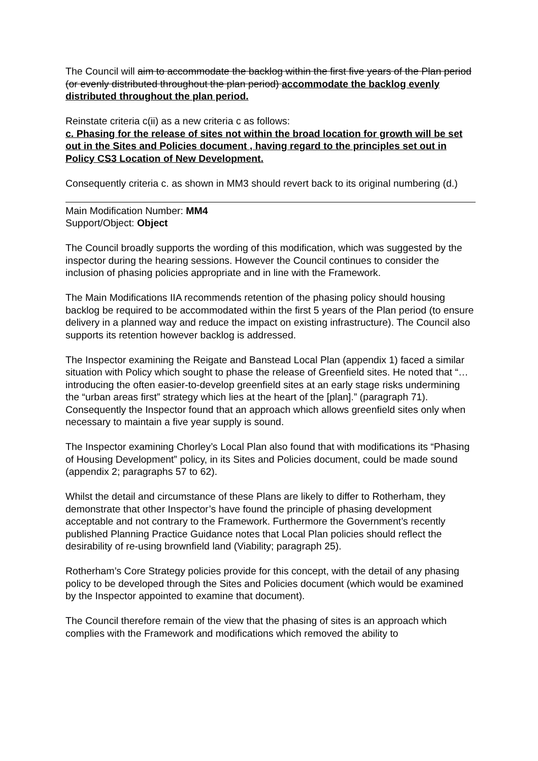The Council will aim to accommodate the backlog within the first five years of the Plan period (or evenly distributed throughout the plan period) accommodate the backlog evenly distributed throughout the plan period.
Reinstate criteria c(ii) as a new criteria c as follows:
c. Phasing for the release of sites not within the broad location for growth will be set out in the Sites and Policies document , having regard to the principles set out in Policy CS3 Location of New Development.
Consequently criteria c. as shown in MM3 should revert back to its original numbering (d.)
Main Modification Number: MM4
Support/Object: Object
The Council broadly supports the wording of this modification, which was suggested by the inspector during the hearing sessions. However the Council continues to consider the inclusion of phasing policies appropriate and in line with the Framework.
The Main Modifications IIA recommends retention of the phasing policy should housing backlog be required to be accommodated within the first 5 years of the Plan period (to ensure delivery in a planned way and reduce the impact on existing infrastructure). The Council also supports its retention however backlog is addressed.
The Inspector examining the Reigate and Banstead Local Plan (appendix 1) faced a similar situation with Policy which sought to phase the release of Greenfield sites. He noted that “…introducing the often easier-to-develop greenfield sites at an early stage risks undermining the “urban areas first” strategy which lies at the heart of the [plan].” (paragraph 71). Consequently the Inspector found that an approach which allows greenfield sites only when necessary to maintain a five year supply is sound.
The Inspector examining Chorley’s Local Plan also found that with modifications its “Phasing of Housing Development” policy, in its Sites and Policies document, could be made sound (appendix 2; paragraphs 57 to 62).
Whilst the detail and circumstance of these Plans are likely to differ to Rotherham, they demonstrate that other Inspector’s have found the principle of phasing development acceptable and not contrary to the Framework. Furthermore the Government’s recently published Planning Practice Guidance notes that Local Plan policies should reflect the desirability of re-using brownfield land (Viability; paragraph 25).
Rotherham’s Core Strategy policies provide for this concept, with the detail of any phasing policy to be developed through the Sites and Policies document (which would be examined by the Inspector appointed to examine that document).
The Council therefore remain of the view that the phasing of sites is an approach which complies with the Framework and modifications which removed the ability to